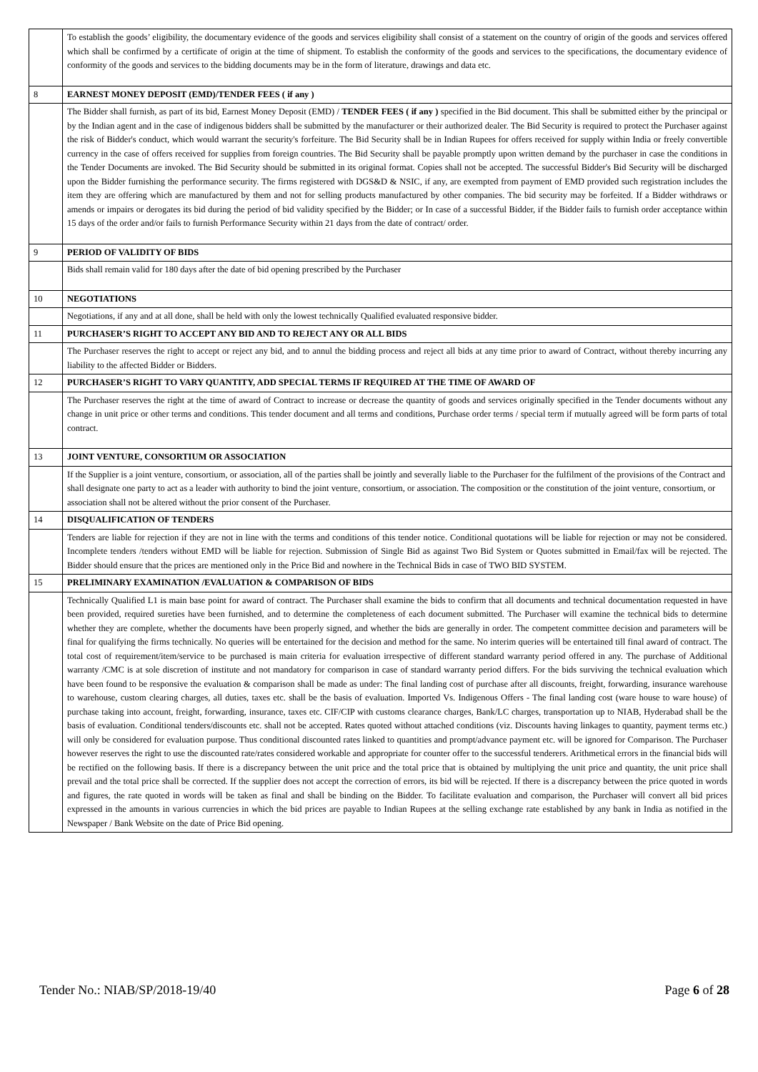| | To establish the goods’ eligibility, the documentary evidence of the goods and services eligibility shall consist of a statement on the country of origin of the goods and services offered which shall be confirmed by a certificate of origin at the time of shipment. To establish the conformity of the goods and services to the specifications, the documentary evidence of conformity of the goods and services to the bidding documents may be in the form of literature, drawings and data etc. |
| 8 | EARNEST MONEY DEPOSIT (EMD)/TENDER FEES ( if any ) |
| | The Bidder shall furnish, as part of its bid, Earnest Money Deposit (EMD) / TENDER FEES ( if any ) specified in the Bid document. This shall be submitted either by the principal or by the Indian agent and in the case of indigenous bidders shall be submitted by the manufacturer or their authorized dealer. The Bid Security is required to protect the Purchaser against the risk of Bidder's conduct, which would warrant the security's forfeiture. The Bid Security shall be in Indian Rupees for offers received for supply within India or freely convertible currency in the case of offers received for supplies from foreign countries. The Bid Security shall be payable promptly upon written demand by the purchaser in case the conditions in the Tender Documents are invoked. The Bid Security should be submitted in its original format. Copies shall not be accepted. The successful Bidder's Bid Security will be discharged upon the Bidder furnishing the performance security. The firms registered with DGS&D & NSIC, if any, are exempted from payment of EMD provided such registration includes the item they are offering which are manufactured by them and not for selling products manufactured by other companies. The bid security may be forfeited. If a Bidder withdraws or amends or impairs or derogates its bid during the period of bid validity specified by the Bidder; or In case of a successful Bidder, if the Bidder fails to furnish order acceptance within 15 days of the order and/or fails to furnish Performance Security within 21 days from the date of contract/ order. |
| 9 | PERIOD OF VALIDITY OF BIDS |
| | Bids shall remain valid for 180 days after the date of bid opening prescribed by the Purchaser |
| 10 | NEGOTIATIONS |
| | Negotiations, if any and at all done, shall be held with only the lowest technically Qualified evaluated responsive bidder. |
| 11 | PURCHASER’S RIGHT TO ACCEPT ANY BID AND TO REJECT ANY OR ALL BIDS |
| | The Purchaser reserves the right to accept or reject any bid, and to annul the bidding process and reject all bids at any time prior to award of Contract, without thereby incurring any liability to the affected Bidder or Bidders. |
| 12 | PURCHASER’S RIGHT TO VARY QUANTITY, ADD SPECIAL TERMS IF REQUIRED AT THE TIME OF AWARD OF |
| | The Purchaser reserves the right at the time of award of Contract to increase or decrease the quantity of goods and services originally specified in the Tender documents without any change in unit price or other terms and conditions. This tender document and all terms and conditions, Purchase order terms / special term if mutually agreed will be form parts of total contract. |
| 13 | JOINT VENTURE, CONSORTIUM OR ASSOCIATION |
| | If the Supplier is a joint venture, consortium, or association, all of the parties shall be jointly and severally liable to the Purchaser for the fulfilment of the provisions of the Contract and shall designate one party to act as a leader with authority to bind the joint venture, consortium, or association. The composition or the constitution of the joint venture, consortium, or association shall not be altered without the prior consent of the Purchaser. |
| 14 | DISQUALIFICATION OF TENDERS |
| | Tenders are liable for rejection if they are not in line with the terms and conditions of this tender notice. Conditional quotations will be liable for rejection or may not be considered. Incomplete tenders /tenders without EMD will be liable for rejection. Submission of Single Bid as against Two Bid System or Quotes submitted in Email/fax will be rejected. The Bidder should ensure that the prices are mentioned only in the Price Bid and nowhere in the Technical Bids in case of TWO BID SYSTEM. |
| 15 | PRELIMINARY EXAMINATION /EVALUATION & COMPARISON OF BIDS |
| | Technically Qualified L1 is main base point for award of contract. The Purchaser shall examine the bids to confirm that all documents and technical documentation requested in have been provided, required sureties have been furnished, and to determine the completeness of each document submitted. The Purchaser will examine the technical bids to determine whether they are complete, whether the documents have been properly signed, and whether the bids are generally in order. The competent committee decision and parameters will be final for qualifying the firms technically. No queries will be entertained for the decision and method for the same. No interim queries will be entertained till final award of contract. The total cost of requirement/item/service to be purchased is main criteria for evaluation irrespective of different standard warranty period offered in any. The purchase of Additional warranty /CMC is at sole discretion of institute and not mandatory for comparison in case of standard warranty period differs. For the bids surviving the technical evaluation which have been found to be responsive the evaluation & comparison shall be made as under: The final landing cost of purchase after all discounts, freight, forwarding, insurance warehouse to warehouse, custom clearing charges, all duties, taxes etc. shall be the basis of evaluation. Imported Vs. Indigenous Offers - The final landing cost (ware house to ware house) of purchase taking into account, freight, forwarding, insurance, taxes etc. CIF/CIP with customs clearance charges, Bank/LC charges, transportation up to NIAB, Hyderabad shall be the basis of evaluation. Conditional tenders/discounts etc. shall not be accepted. Rates quoted without attached conditions (viz. Discounts having linkages to quantity, payment terms etc.) will only be considered for evaluation purpose. Thus conditional discounted rates linked to quantities and prompt/advance payment etc. will be ignored for Comparison. The Purchaser however reserves the right to use the discounted rate/rates considered workable and appropriate for counter offer to the successful tenderers. Arithmetical errors in the financial bids will be rectified on the following basis. If there is a discrepancy between the unit price and the total price that is obtained by multiplying the unit price and quantity, the unit price shall prevail and the total price shall be corrected. If the supplier does not accept the correction of errors, its bid will be rejected. If there is a discrepancy between the price quoted in words and figures, the rate quoted in words will be taken as final and shall be binding on the Bidder. To facilitate evaluation and comparison, the Purchaser will convert all bid prices expressed in the amounts in various currencies in which the bid prices are payable to Indian Rupees at the selling exchange rate established by any bank in India as notified in the Newspaper / Bank Website on the date of Price Bid opening. |
Tender No.: NIAB/SP/2018-19/40 Page 6 of 28